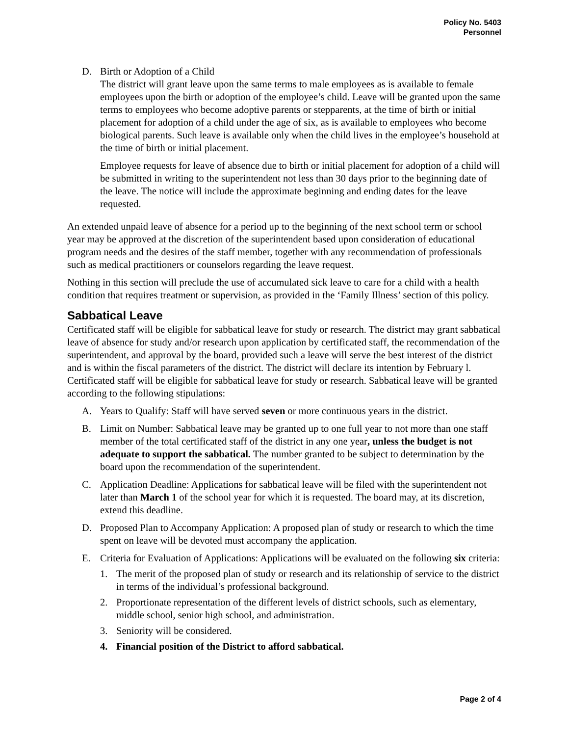Policy No. 5403
Personnel
D. Birth or Adoption of a Child
The district will grant leave upon the same terms to male employees as is available to female employees upon the birth or adoption of the employee’s child. Leave will be granted upon the same terms to employees who become adoptive parents or stepparents, at the time of birth or initial placement for adoption of a child under the age of six, as is available to employees who become biological parents. Such leave is available only when the child lives in the employee’s household at the time of birth or initial placement.
Employee requests for leave of absence due to birth or initial placement for adoption of a child will be submitted in writing to the superintendent not less than 30 days prior to the beginning date of the leave. The notice will include the approximate beginning and ending dates for the leave requested.
An extended unpaid leave of absence for a period up to the beginning of the next school term or school year may be approved at the discretion of the superintendent based upon consideration of educational program needs and the desires of the staff member, together with any recommendation of professionals such as medical practitioners or counselors regarding the leave request.
Nothing in this section will preclude the use of accumulated sick leave to care for a child with a health condition that requires treatment or supervision, as provided in the ‘Family Illness’ section of this policy.
Sabbatical Leave
Certificated staff will be eligible for sabbatical leave for study or research. The district may grant sabbatical leave of absence for study and/or research upon application by certificated staff, the recommendation of the superintendent, and approval by the board, provided such a leave will serve the best interest of the district and is within the fiscal parameters of the district. The district will declare its intention by February l. Certificated staff will be eligible for sabbatical leave for study or research. Sabbatical leave will be granted according to the following stipulations:
A. Years to Qualify: Staff will have served seven or more continuous years in the district.
B. Limit on Number: Sabbatical leave may be granted up to one full year to not more than one staff member of the total certificated staff of the district in any one year, unless the budget is not adequate to support the sabbatical. The number granted to be subject to determination by the board upon the recommendation of the superintendent.
C. Application Deadline: Applications for sabbatical leave will be filed with the superintendent not later than March 1 of the school year for which it is requested. The board may, at its discretion, extend this deadline.
D. Proposed Plan to Accompany Application: A proposed plan of study or research to which the time spent on leave will be devoted must accompany the application.
E. Criteria for Evaluation of Applications: Applications will be evaluated on the following six criteria:
1. The merit of the proposed plan of study or research and its relationship of service to the district in terms of the individual’s professional background.
2. Proportionate representation of the different levels of district schools, such as elementary, middle school, senior high school, and administration.
3. Seniority will be considered.
4. Financial position of the District to afford sabbatical.
Page 2 of 4